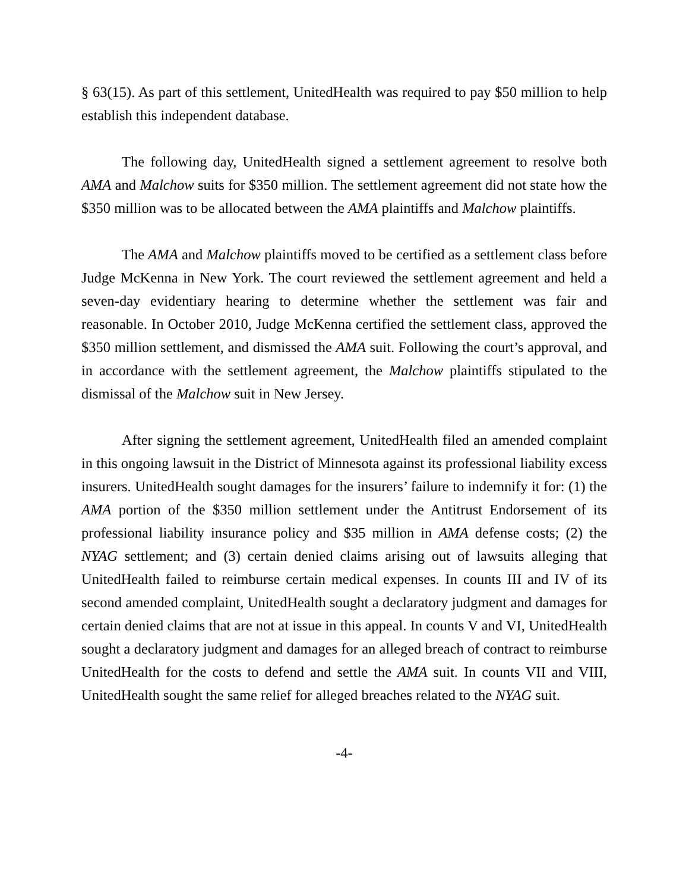§ 63(15). As part of this settlement, UnitedHealth was required to pay $50 million to help establish this independent database.
The following day, UnitedHealth signed a settlement agreement to resolve both AMA and Malchow suits for $350 million. The settlement agreement did not state how the $350 million was to be allocated between the AMA plaintiffs and Malchow plaintiffs.
The AMA and Malchow plaintiffs moved to be certified as a settlement class before Judge McKenna in New York. The court reviewed the settlement agreement and held a seven-day evidentiary hearing to determine whether the settlement was fair and reasonable. In October 2010, Judge McKenna certified the settlement class, approved the $350 million settlement, and dismissed the AMA suit. Following the court’s approval, and in accordance with the settlement agreement, the Malchow plaintiffs stipulated to the dismissal of the Malchow suit in New Jersey.
After signing the settlement agreement, UnitedHealth filed an amended complaint in this ongoing lawsuit in the District of Minnesota against its professional liability excess insurers. UnitedHealth sought damages for the insurers’ failure to indemnify it for: (1) the AMA portion of the $350 million settlement under the Antitrust Endorsement of its professional liability insurance policy and $35 million in AMA defense costs; (2) the NYAG settlement; and (3) certain denied claims arising out of lawsuits alleging that UnitedHealth failed to reimburse certain medical expenses. In counts III and IV of its second amended complaint, UnitedHealth sought a declaratory judgment and damages for certain denied claims that are not at issue in this appeal. In counts V and VI, UnitedHealth sought a declaratory judgment and damages for an alleged breach of contract to reimburse UnitedHealth for the costs to defend and settle the AMA suit. In counts VII and VIII, UnitedHealth sought the same relief for alleged breaches related to the NYAG suit.
-4-